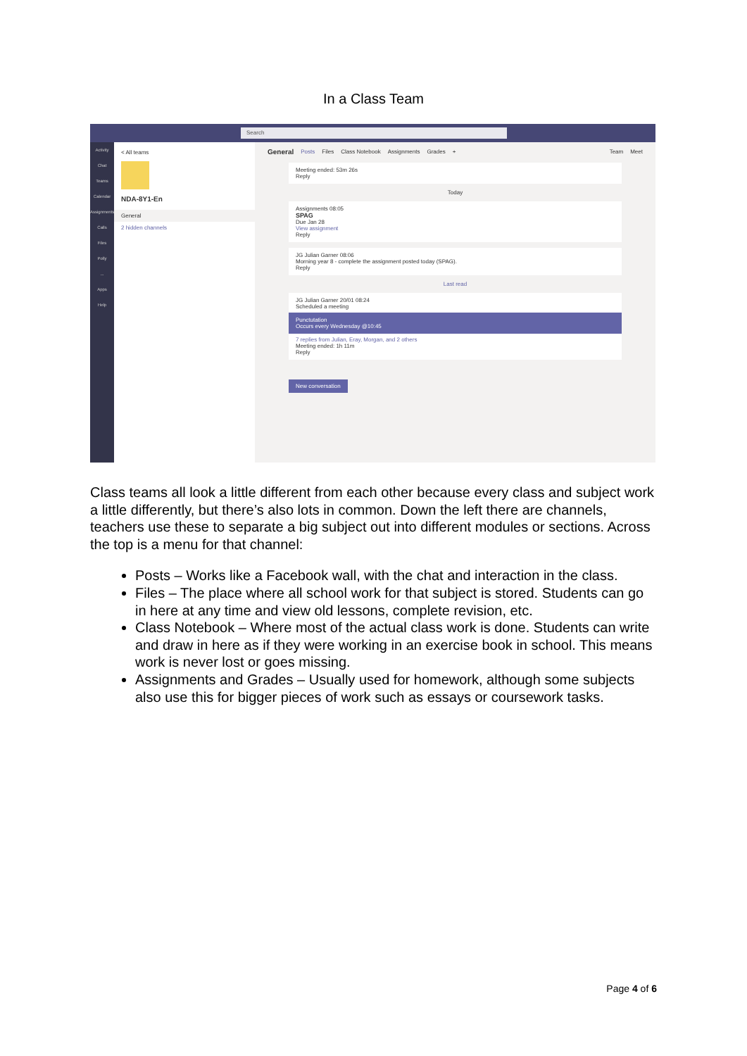In a Class Team
Search
Activity
Chat
Teams
Calendar
Assignments
Calls
Files
Polly
...
Apps
Help
< All teams
NDA-8Y1-En
General
2 hidden channels
General Posts Files Class Notebook Assignments Grades + Team Meet
Meeting ended: 53m 26s
Reply
Today
Assignments 08:05
SPAG
Due Jan 28
View assignment
Reply
JG Julian Garner 08:06
Morning year 8 - complete the assignment posted today (SPAG).
Reply
Last read
JG Julian Garner 20/01 08:24
Scheduled a meeting
Punctutation
Occurs every Wednesday @10:45
7 replies from Julian, Eray, Morgan, and 2 others
Meeting ended: 1h 11m
Reply
New conversation
Class teams all look a little different from each other because every class and subject work a little differently, but there’s also lots in common. Down the left there are channels, teachers use these to separate a big subject out into different modules or sections. Across the top is a menu for that channel:
Posts – Works like a Facebook wall, with the chat and interaction in the class.
Files – The place where all school work for that subject is stored. Students can go in here at any time and view old lessons, complete revision, etc.
Class Notebook – Where most of the actual class work is done. Students can write and draw in here as if they were working in an exercise book in school. This means work is never lost or goes missing.
Assignments and Grades – Usually used for homework, although some subjects also use this for bigger pieces of work such as essays or coursework tasks.
Page 4 of 6